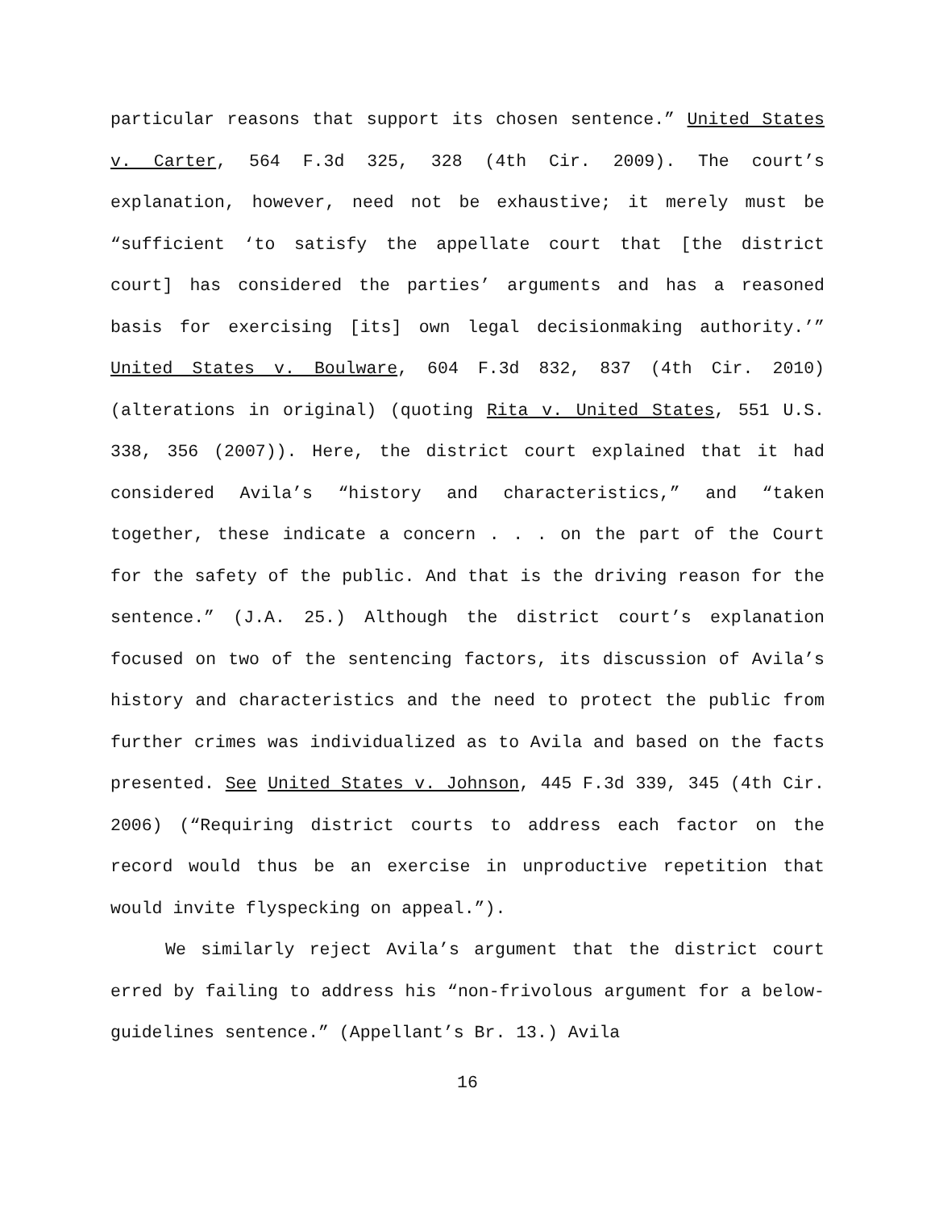particular reasons that support its chosen sentence.” United States v. Carter, 564 F.3d 325, 328 (4th Cir. 2009). The court’s explanation, however, need not be exhaustive; it merely must be “sufficient ‘to satisfy the appellate court that [the district court] has considered the parties’ arguments and has a reasoned basis for exercising [its] own legal decisionmaking authority.’” United States v. Boulware, 604 F.3d 832, 837 (4th Cir. 2010) (alterations in original) (quoting Rita v. United States, 551 U.S. 338, 356 (2007)). Here, the district court explained that it had considered Avila’s “history and characteristics,” and “taken together, these indicate a concern . . . on the part of the Court for the safety of the public. And that is the driving reason for the sentence.” (J.A. 25.) Although the district court’s explanation focused on two of the sentencing factors, its discussion of Avila’s history and characteristics and the need to protect the public from further crimes was individualized as to Avila and based on the facts presented. See United States v. Johnson, 445 F.3d 339, 345 (4th Cir. 2006) (“Requiring district courts to address each factor on the record would thus be an exercise in unproductive repetition that would invite flyspecking on appeal.”).
We similarly reject Avila’s argument that the district court erred by failing to address his “non-frivolous argument for a below-guidelines sentence.” (Appellant’s Br. 13.) Avila
16